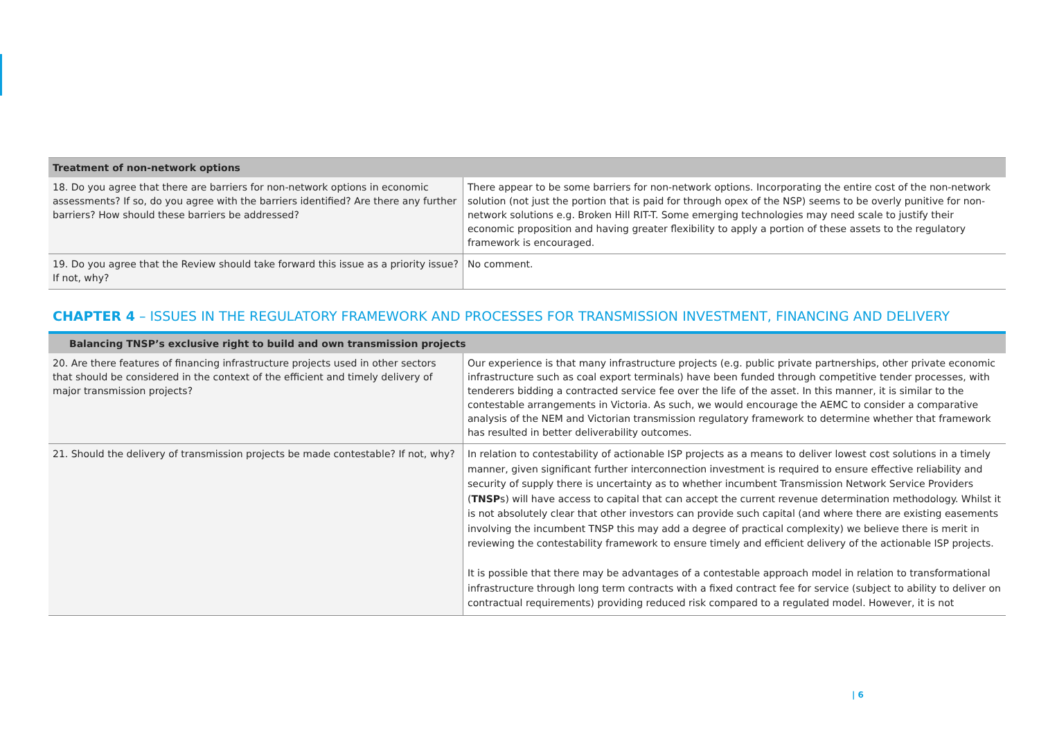| Treatment of non-network options | |
| --- | --- |
| 18. Do you agree that there are barriers for non-network options in economic assessments? If so, do you agree with the barriers identified? Are there any further barriers? How should these barriers be addressed? | There appear to be some barriers for non-network options. Incorporating the entire cost of the non-network solution (not just the portion that is paid for through opex of the NSP) seems to be overly punitive for non-network solutions e.g. Broken Hill RIT-T. Some emerging technologies may need scale to justify their economic proposition and having greater flexibility to apply a portion of these assets to the regulatory framework is encouraged. |
| 19. Do you agree that the Review should take forward this issue as a priority issue? If not, why? | No comment. |
CHAPTER 4 – ISSUES IN THE REGULATORY FRAMEWORK AND PROCESSES FOR TRANSMISSION INVESTMENT, FINANCING AND DELIVERY
| Balancing TNSP’s exclusive right to build and own transmission projects | |
| --- | --- |
| 20. Are there features of financing infrastructure projects used in other sectors that should be considered in the context of the efficient and timely delivery of major transmission projects? | Our experience is that many infrastructure projects (e.g. public private partnerships, other private economic infrastructure such as coal export terminals) have been funded through competitive tender processes, with tenderers bidding a contracted service fee over the life of the asset. In this manner, it is similar to the contestable arrangements in Victoria. As such, we would encourage the AEMC to consider a comparative analysis of the NEM and Victorian transmission regulatory framework to determine whether that framework has resulted in better deliverability outcomes. |
| 21. Should the delivery of transmission projects be made contestable? If not, why? | In relation to contestability of actionable ISP projects as a means to deliver lowest cost solutions in a timely manner, given significant further interconnection investment is required to ensure effective reliability and security of supply there is uncertainty as to whether incumbent Transmission Network Service Providers ( TNSP s) will have access to capital that can accept the current revenue determination methodology. Whilst it is not absolutely clear that other investors can provide such capital (and where there are existing easements involving the incumbent TNSP this may add a degree of practical complexity) we believe there is merit in reviewing the contestability framework to ensure timely and efficient delivery of the actionable ISP projects. It is possible that there may be advantages of a contestable approach model in relation to transformational infrastructure through long term contracts with a fixed contract fee for service (subject to ability to deliver on contractual requirements) providing reduced risk compared to a regulated model. However, it is not |
| 6